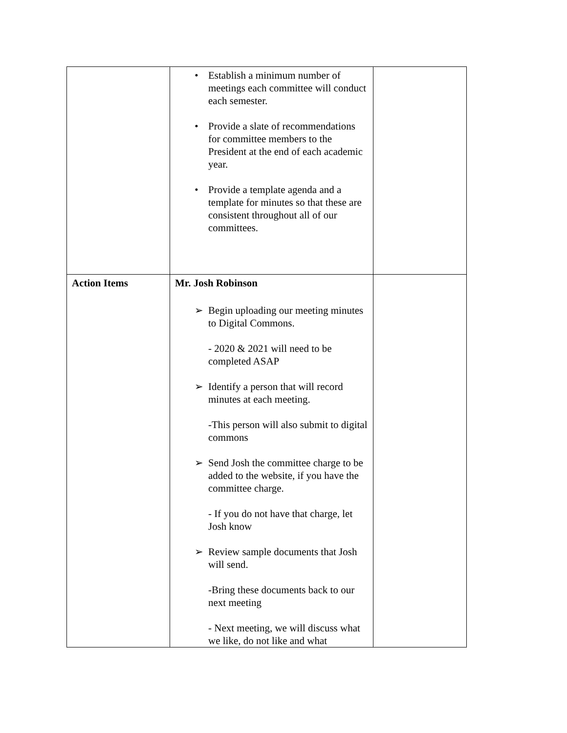| | • Establish a minimum number of meetings each committee will conduct each semester. • Provide a slate of recommendations for committee members to the President at the end of each academic year. • Provide a template agenda and a template for minutes so that these are consistent throughout all of our committees. | |
| Action Items | Mr. Josh Robinson ➢ Begin uploading our meeting minutes to Digital Commons. - 2020 & 2021 will need to be completed ASAP ➢ Identify a person that will record minutes at each meeting. -This person will also submit to digital commons ➢ Send Josh the committee charge to be added to the website, if you have the committee charge. - If you do not have that charge, let Josh know ➢ Review sample documents that Josh will send. -Bring these documents back to our next meeting - Next meeting, we will discuss what we like, do not like and what | |